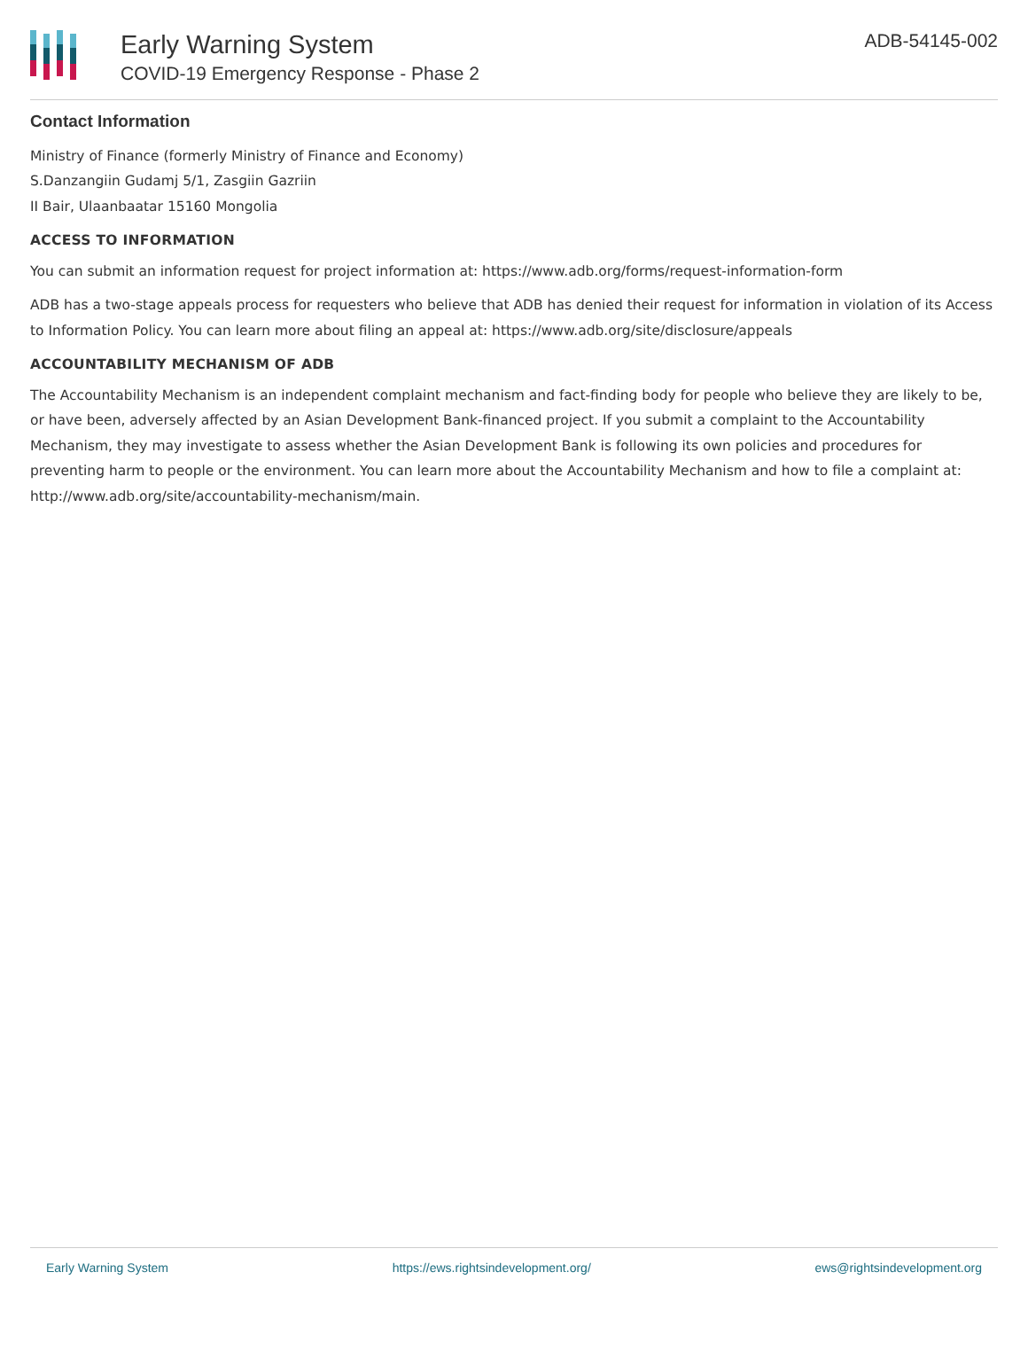Early Warning System
COVID-19 Emergency Response - Phase 2
ADB-54145-002
Contact Information
Ministry of Finance (formerly Ministry of Finance and Economy)
S.Danzangiin Gudamj 5/1, Zasgiin Gazriin
II Bair, Ulaanbaatar 15160 Mongolia
ACCESS TO INFORMATION
You can submit an information request for project information at: https://www.adb.org/forms/request-information-form
ADB has a two-stage appeals process for requesters who believe that ADB has denied their request for information in violation of its Access to Information Policy. You can learn more about filing an appeal at: https://www.adb.org/site/disclosure/appeals
ACCOUNTABILITY MECHANISM OF ADB
The Accountability Mechanism is an independent complaint mechanism and fact-finding body for people who believe they are likely to be, or have been, adversely affected by an Asian Development Bank-financed project. If you submit a complaint to the Accountability Mechanism, they may investigate to assess whether the Asian Development Bank is following its own policies and procedures for preventing harm to people or the environment. You can learn more about the Accountability Mechanism and how to file a complaint at: http://www.adb.org/site/accountability-mechanism/main.
Early Warning System https://ews.rightsindevelopment.org/ ews@rightsindevelopment.org